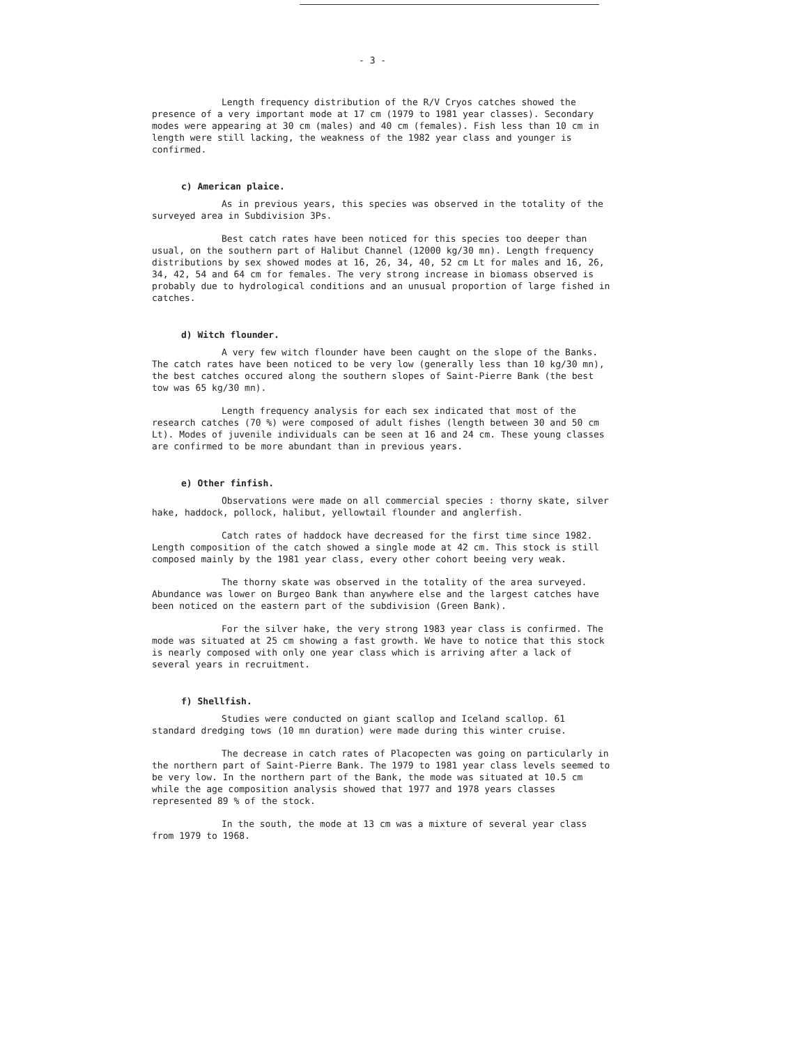- 3 -
Length frequency distribution of the R/V Cryos catches showed the presence of a very important mode at 17 cm (1979 to 1981 year classes). Secondary modes were appearing at 30 cm (males) and 40 cm (females). Fish less than 10 cm in length were still lacking, the weakness of the 1982 year class and younger is confirmed.
c) American plaice.
As in previous years, this species was observed in the totality of the surveyed area in Subdivision 3Ps.
Best catch rates have been noticed for this species too deeper than usual, on the southern part of Halibut Channel (12000 kg/30 mn). Length frequency distributions by sex showed modes at 16, 26, 34, 40, 52 cm Lt for males and 16, 26, 34, 42, 54 and 64 cm for females. The very strong increase in biomass observed is probably due to hydrological conditions and an unusual proportion of large fished in catches.
d) Witch flounder.
A very few witch flounder have been caught on the slope of the Banks. The catch rates have been noticed to be very low (generally less than 10 kg/30 mn), the best catches occured along the southern slopes of Saint-Pierre Bank (the best tow was 65 kg/30 mn).
Length frequency analysis for each sex indicated that most of the research catches (70 %) were composed of adult fishes (length between 30 and 50 cm Lt). Modes of juvenile individuals can be seen at 16 and 24 cm. These young classes are confirmed to be more abundant than in previous years.
e) Other finfish.
Observations were made on all commercial species : thorny skate, silver hake, haddock, pollock, halibut, yellowtail flounder and anglerfish.
Catch rates of haddock have decreased for the first time since 1982. Length composition of the catch showed a single mode at 42 cm. This stock is still composed mainly by the 1981 year class, every other cohort beeing very weak.
The thorny skate was observed in the totality of the area surveyed. Abundance was lower on Burgeo Bank than anywhere else and the largest catches have been noticed on the eastern part of the subdivision (Green Bank).
For the silver hake, the very strong 1983 year class is confirmed. The mode was situated at 25 cm showing a fast growth. We have to notice that this stock is nearly composed with only one year class which is arriving after a lack of several years in recruitment.
f) Shellfish.
Studies were conducted on giant scallop and Iceland scallop. 61 standard dredging tows (10 mn duration) were made during this winter cruise.
The decrease in catch rates of Placopecten was going on particularly in the northern part of Saint-Pierre Bank. The 1979 to 1981 year class levels seemed to be very low. In the northern part of the Bank, the mode was situated at 10.5 cm while the age composition analysis showed that 1977 and 1978 years classes represented 89 % of the stock.
In the south, the mode at 13 cm was a mixture of several year class from 1979 to 1968.